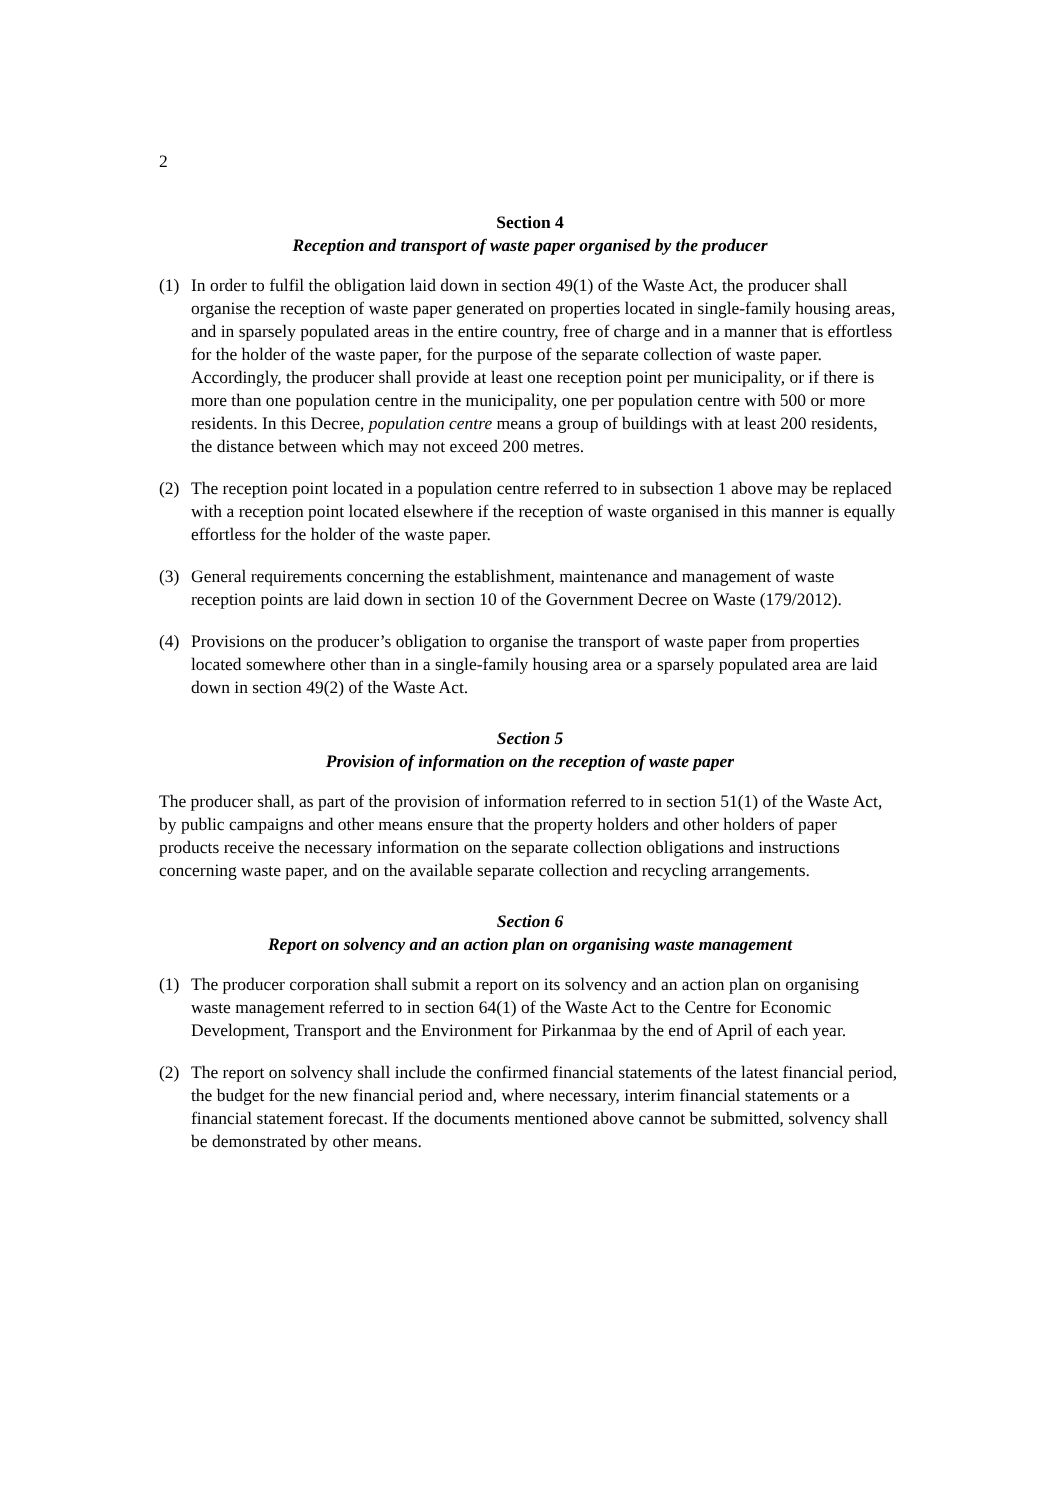2
Section 4
Reception and transport of waste paper organised by the producer
(1) In order to fulfil the obligation laid down in section 49(1) of the Waste Act, the producer shall organise the reception of waste paper generated on properties located in single-family housing areas, and in sparsely populated areas in the entire country, free of charge and in a manner that is effortless for the holder of the waste paper, for the purpose of the separate collection of waste paper. Accordingly, the producer shall provide at least one reception point per municipality, or if there is more than one population centre in the municipality, one per population centre with 500 or more residents. In this Decree, population centre means a group of buildings with at least 200 residents, the distance between which may not exceed 200 metres.
(2) The reception point located in a population centre referred to in subsection 1 above may be replaced with a reception point located elsewhere if the reception of waste organised in this manner is equally effortless for the holder of the waste paper.
(3) General requirements concerning the establishment, maintenance and management of waste reception points are laid down in section 10 of the Government Decree on Waste (179/2012).
(4) Provisions on the producer’s obligation to organise the transport of waste paper from properties located somewhere other than in a single-family housing area or a sparsely populated area are laid down in section 49(2) of the Waste Act.
Section 5
Provision of information on the reception of waste paper
The producer shall, as part of the provision of information referred to in section 51(1) of the Waste Act, by public campaigns and other means ensure that the property holders and other holders of paper products receive the necessary information on the separate collection obligations and instructions concerning waste paper, and on the available separate collection and recycling arrangements.
Section 6
Report on solvency and an action plan on organising waste management
(1) The producer corporation shall submit a report on its solvency and an action plan on organising waste management referred to in section 64(1) of the Waste Act to the Centre for Economic Development, Transport and the Environment for Pirkanmaa by the end of April of each year.
(2) The report on solvency shall include the confirmed financial statements of the latest financial period, the budget for the new financial period and, where necessary, interim financial statements or a financial statement forecast. If the documents mentioned above cannot be submitted, solvency shall be demonstrated by other means.